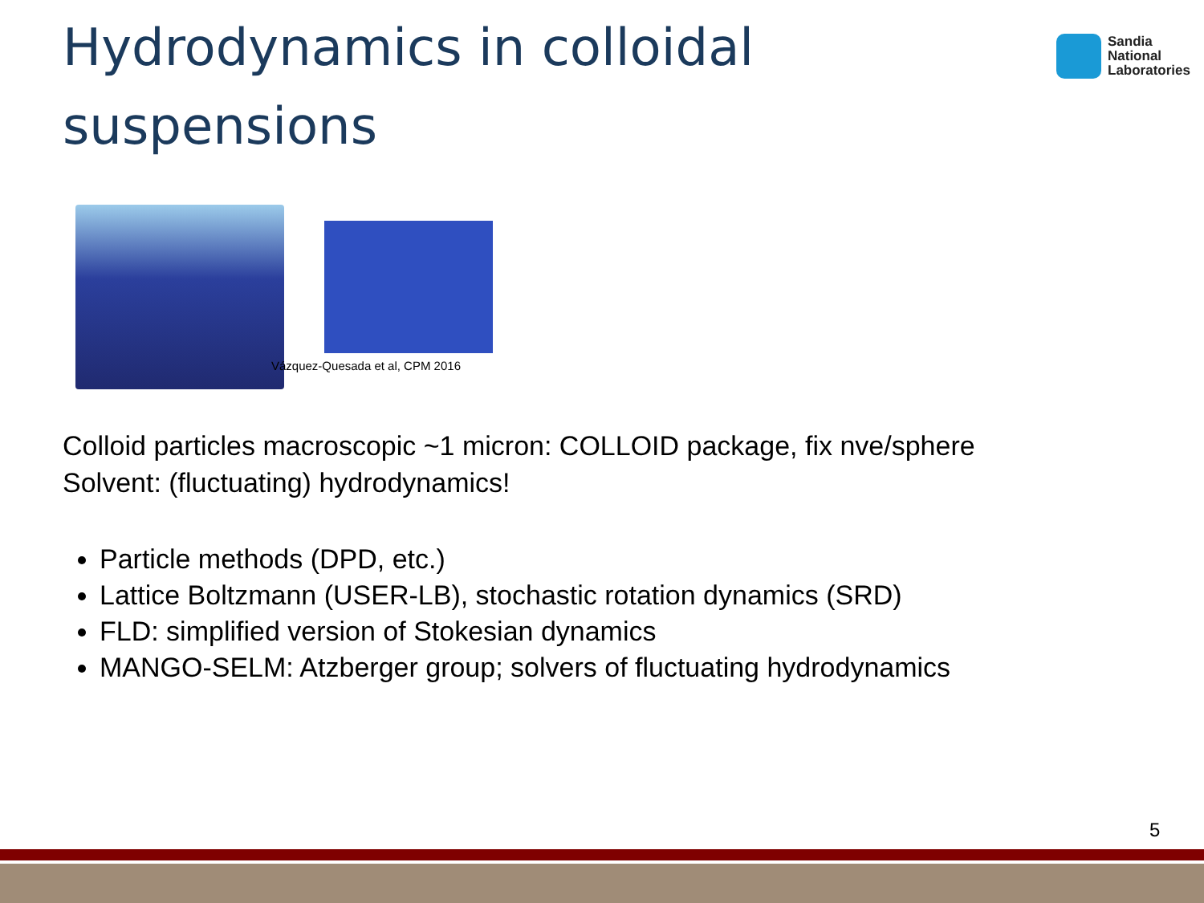Hydrodynamics in colloidal suspensions
Sandia
National
Laboratories
Vázquez-Quesada et al, CPM 2016
Colloid particles macroscopic ~1 micron: COLLOID package, fix nve/sphere
Solvent: (fluctuating) hydrodynamics!
Particle methods (DPD, etc.)
Lattice Boltzmann (USER-LB), stochastic rotation dynamics (SRD)
FLD: simplified version of Stokesian dynamics
MANGO-SELM: Atzberger group; solvers of fluctuating hydrodynamics
5